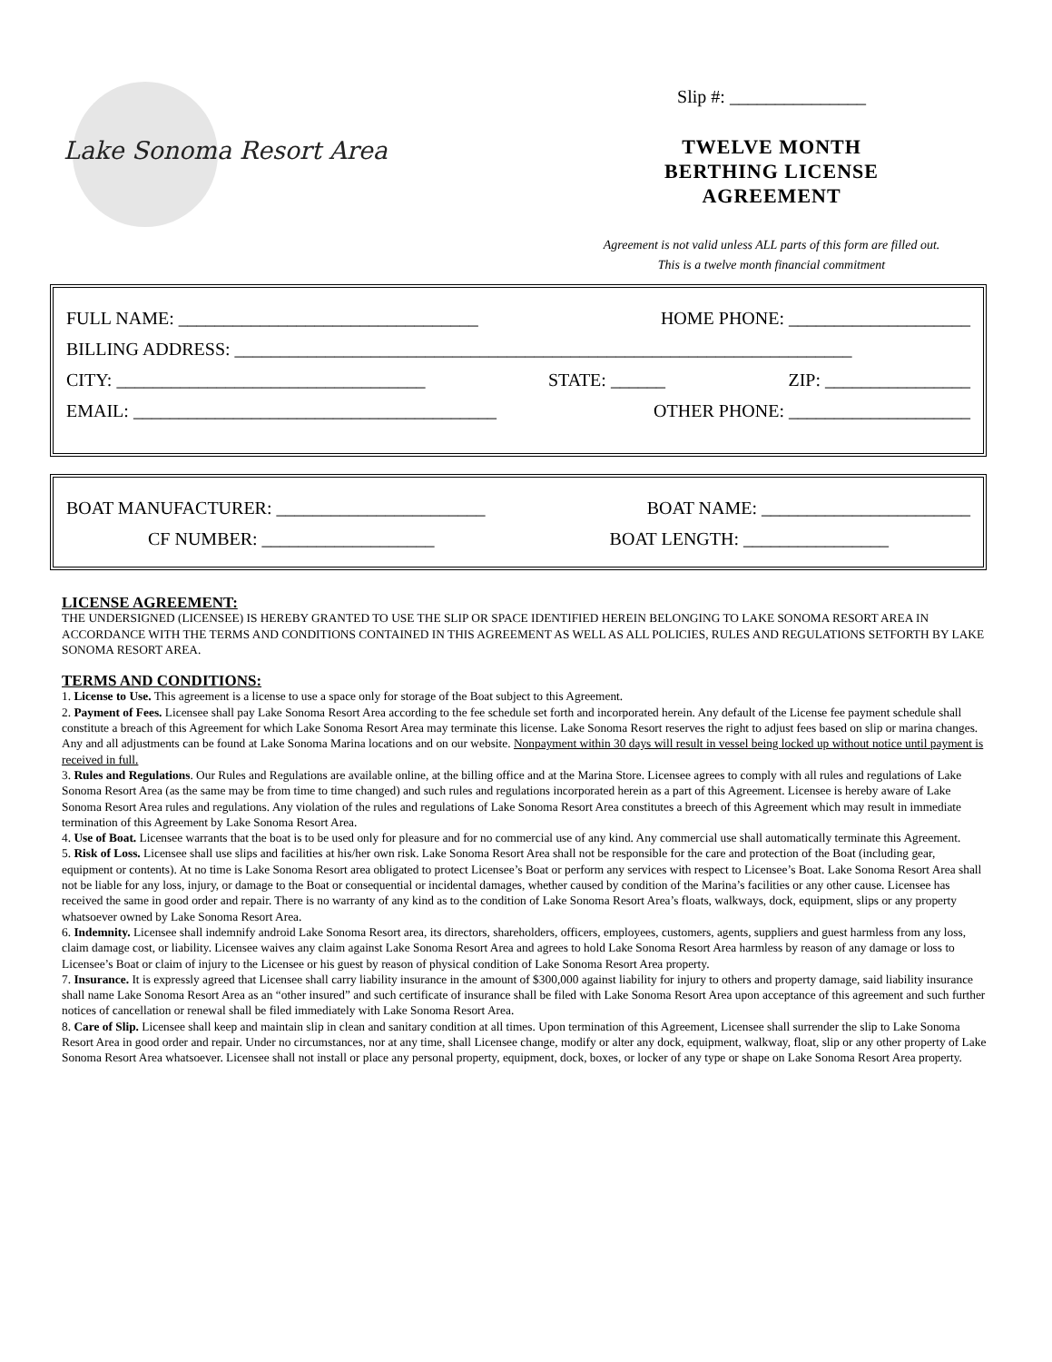Lake Sonoma Resort Area
Slip #: _______________
TWELVE MONTH
BERTHING LICENSE
AGREEMENT
Agreement is not valid unless ALL parts of this form are filled out.
This is a twelve month financial commitment
FULL NAME: _________________________________ HOME PHONE: ____________________
BILLING ADDRESS: ____________________________________________________________________
CITY: __________________________________ STATE: ______ ZIP: ________________
EMAIL: ________________________________________ OTHER PHONE: ____________________
BOAT MANUFACTURER: _______________________ BOAT NAME: _______________________
CF NUMBER: ___________________ BOAT LENGTH: ________________
LICENSE AGREEMENT:
THE UNDERSIGNED (LICENSEE) IS HEREBY GRANTED TO USE THE SLIP OR SPACE IDENTIFIED HEREIN BELONGING TO LAKE SONOMA RESORT AREA IN ACCORDANCE WITH THE TERMS AND CONDITIONS CONTAINED IN THIS AGREEMENT AS WELL AS ALL POLICIES, RULES AND REGULATIONS SETFORTH BY LAKE SONOMA RESORT AREA.
TERMS AND CONDITIONS:
1. License to Use. This agreement is a license to use a space only for storage of the Boat subject to this Agreement.
2. Payment of Fees. Licensee shall pay Lake Sonoma Resort Area according to the fee schedule set forth and incorporated herein. Any default of the License fee payment schedule shall constitute a breach of this Agreement for which Lake Sonoma Resort Area may terminate this license. Lake Sonoma Resort reserves the right to adjust fees based on slip or marina changes. Any and all adjustments can be found at Lake Sonoma Marina locations and on our website. Nonpayment within 30 days will result in vessel being locked up without notice until payment is received in full.
3. Rules and Regulations. Our Rules and Regulations are available online, at the billing office and at the Marina Store. Licensee agrees to comply with all rules and regulations of Lake Sonoma Resort Area (as the same may be from time to time changed) and such rules and regulations incorporated herein as a part of this Agreement. Licensee is hereby aware of Lake Sonoma Resort Area rules and regulations. Any violation of the rules and regulations of Lake Sonoma Resort Area constitutes a breech of this Agreement which may result in immediate termination of this Agreement by Lake Sonoma Resort Area.
4. Use of Boat. Licensee warrants that the boat is to be used only for pleasure and for no commercial use of any kind. Any commercial use shall automatically terminate this Agreement.
5. Risk of Loss. Licensee shall use slips and facilities at his/her own risk. Lake Sonoma Resort Area shall not be responsible for the care and protection of the Boat (including gear, equipment or contents). At no time is Lake Sonoma Resort area obligated to protect Licensee’s Boat or perform any services with respect to Licensee’s Boat. Lake Sonoma Resort Area shall not be liable for any loss, injury, or damage to the Boat or consequential or incidental damages, whether caused by condition of the Marina’s facilities or any other cause. Licensee has received the same in good order and repair. There is no warranty of any kind as to the condition of Lake Sonoma Resort Area’s floats, walkways, dock, equipment, slips or any property whatsoever owned by Lake Sonoma Resort Area.
6. Indemnity. Licensee shall indemnify android Lake Sonoma Resort area, its directors, shareholders, officers, employees, customers, agents, suppliers and guest harmless from any loss, claim damage cost, or liability. Licensee waives any claim against Lake Sonoma Resort Area and agrees to hold Lake Sonoma Resort Area harmless by reason of any damage or loss to Licensee’s Boat or claim of injury to the Licensee or his guest by reason of physical condition of Lake Sonoma Resort Area property.
7. Insurance. It is expressly agreed that Licensee shall carry liability insurance in the amount of $300,000 against liability for injury to others and property damage, said liability insurance shall name Lake Sonoma Resort Area as an “other insured” and such certificate of insurance shall be filed with Lake Sonoma Resort Area upon acceptance of this agreement and such further notices of cancellation or renewal shall be filed immediately with Lake Sonoma Resort Area.
8. Care of Slip. Licensee shall keep and maintain slip in clean and sanitary condition at all times. Upon termination of this Agreement, Licensee shall surrender the slip to Lake Sonoma Resort Area in good order and repair. Under no circumstances, nor at any time, shall Licensee change, modify or alter any dock, equipment, walkway, float, slip or any other property of Lake Sonoma Resort Area whatsoever. Licensee shall not install or place any personal property, equipment, dock, boxes, or locker of any type or shape on Lake Sonoma Resort Area property.